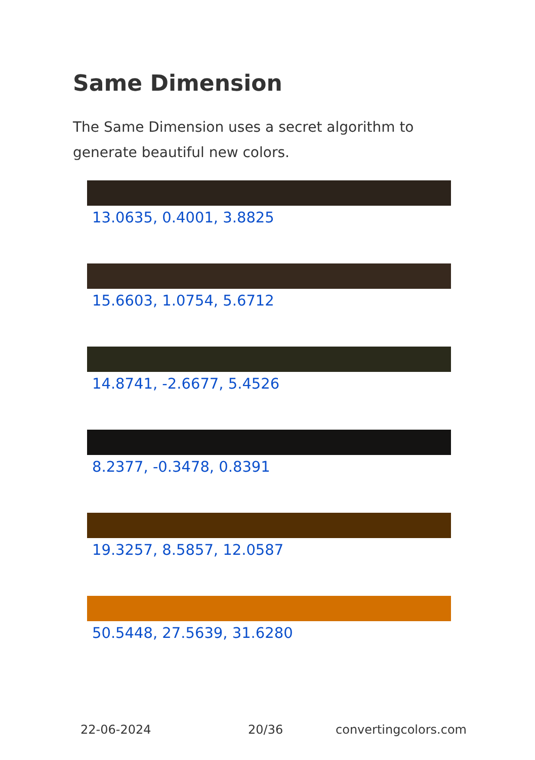Same Dimension
The Same Dimension uses a secret algorithm to generate beautiful new colors.
13.0635, 0.4001, 3.8825
15.6603, 1.0754, 5.6712
14.8741, -2.6677, 5.4526
8.2377, -0.3478, 0.8391
19.3257, 8.5857, 12.0587
50.5448, 27.5639, 31.6280
22-06-2024 20/36 convertingcolors.com